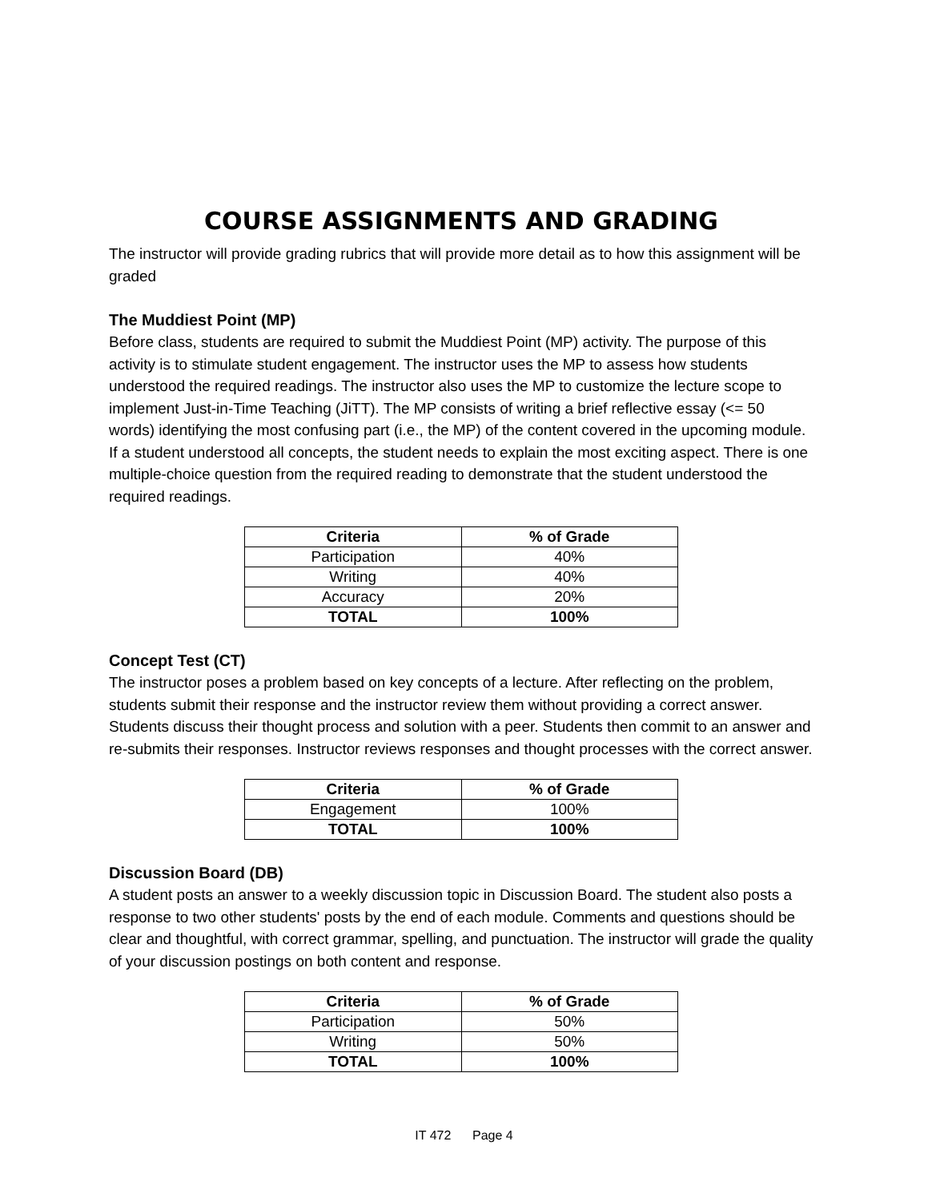COURSE ASSIGNMENTS AND GRADING
The instructor will provide grading rubrics that will provide more detail as to how this assignment will be graded
The Muddiest Point (MP)
Before class, students are required to submit the Muddiest Point (MP) activity. The purpose of this activity is to stimulate student engagement. The instructor uses the MP to assess how students understood the required readings. The instructor also uses the MP to customize the lecture scope to implement Just-in-Time Teaching (JiTT). The MP consists of writing a brief reflective essay (<= 50 words) identifying the most confusing part (i.e., the MP) of the content covered in the upcoming module. If a student understood all concepts, the student needs to explain the most exciting aspect. There is one multiple-choice question from the required reading to demonstrate that the student understood the required readings.
| Criteria | % of Grade |
| --- | --- |
| Participation | 40% |
| Writing | 40% |
| Accuracy | 20% |
| TOTAL | 100% |
Concept Test (CT)
The instructor poses a problem based on key concepts of a lecture. After reflecting on the problem, students submit their response and the instructor review them without providing a correct answer. Students discuss their thought process and solution with a peer. Students then commit to an answer and re-submits their responses. Instructor reviews responses and thought processes with the correct answer.
| Criteria | % of Grade |
| --- | --- |
| Engagement | 100% |
| TOTAL | 100% |
Discussion Board (DB)
A student posts an answer to a weekly discussion topic in Discussion Board. The student also posts a response to two other students' posts by the end of each module. Comments and questions should be clear and thoughtful, with correct grammar, spelling, and punctuation. The instructor will grade the quality of your discussion postings on both content and response.
| Criteria | % of Grade |
| --- | --- |
| Participation | 50% |
| Writing | 50% |
| TOTAL | 100% |
IT 472 Page 4